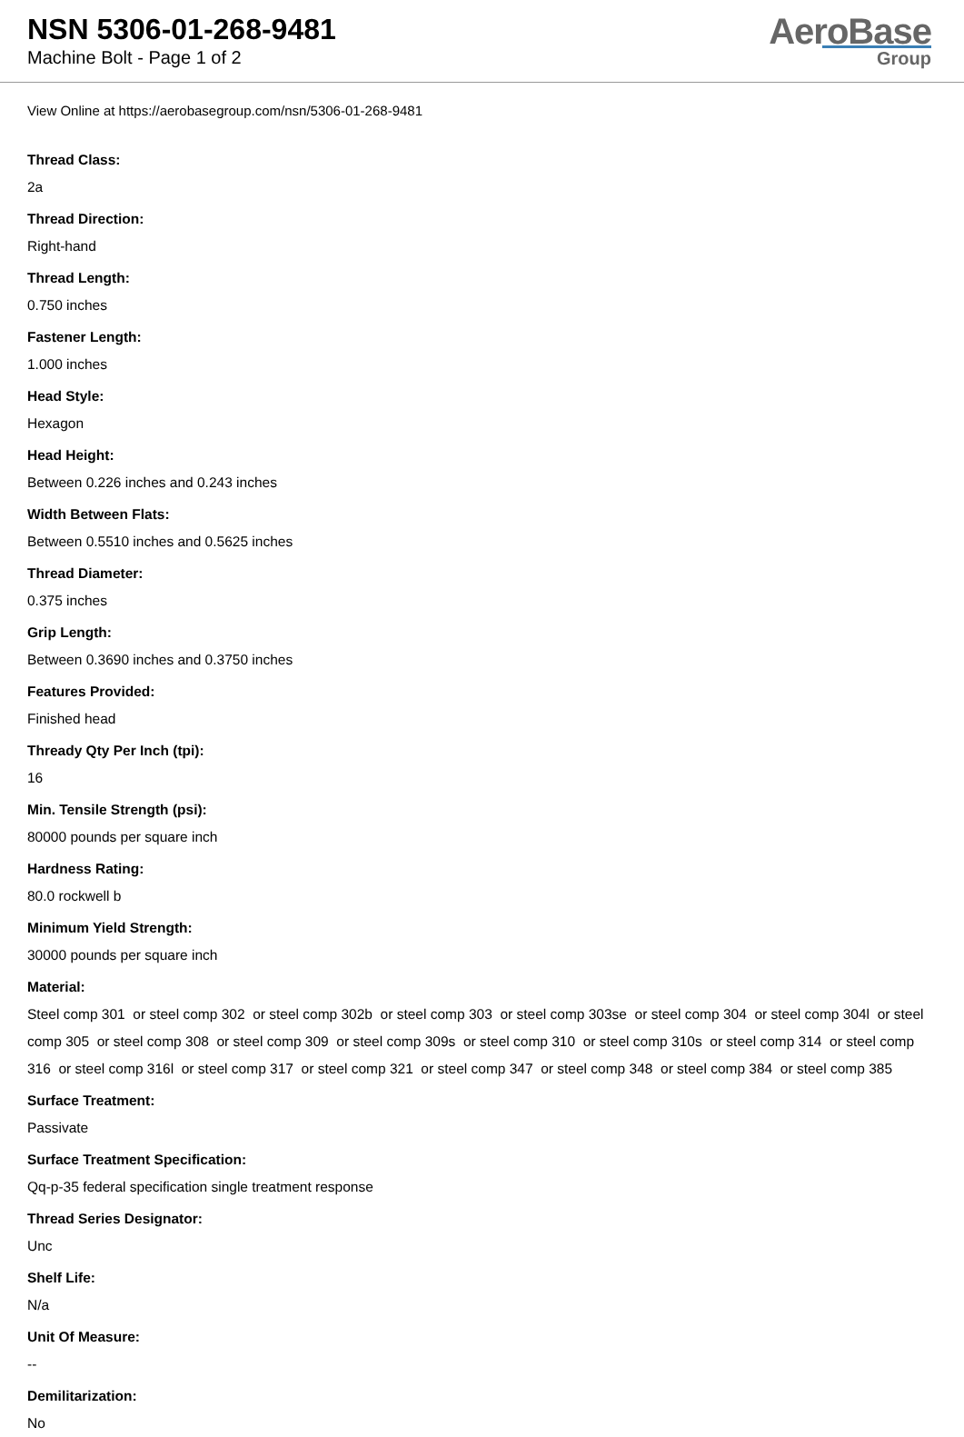NSN 5306-01-268-9481
Machine Bolt - Page 1 of 2
AeroBase
Group
View Online at https://aerobasegroup.com/nsn/5306-01-268-9481
Thread Class:
2a
Thread Direction:
Right-hand
Thread Length:
0.750 inches
Fastener Length:
1.000 inches
Head Style:
Hexagon
Head Height:
Between 0.226 inches and 0.243 inches
Width Between Flats:
Between 0.5510 inches and 0.5625 inches
Thread Diameter:
0.375 inches
Grip Length:
Between 0.3690 inches and 0.3750 inches
Features Provided:
Finished head
Thready Qty Per Inch (tpi):
16
Min. Tensile Strength (psi):
80000 pounds per square inch
Hardness Rating:
80.0 rockwell b
Minimum Yield Strength:
30000 pounds per square inch
Material:
Steel comp 301 or steel comp 302 or steel comp 302b or steel comp 303 or steel comp 303se or steel comp 304 or steel comp 304l or steel comp 305 or steel comp 308 or steel comp 309 or steel comp 309s or steel comp 310 or steel comp 310s or steel comp 314 or steel comp 316 or steel comp 316l or steel comp 317 or steel comp 321 or steel comp 347 or steel comp 348 or steel comp 384 or steel comp 385
Surface Treatment:
Passivate
Surface Treatment Specification:
Qq-p-35 federal specification single treatment response
Thread Series Designator:
Unc
Shelf Life:
N/a
Unit Of Measure:
--
Demilitarization:
No